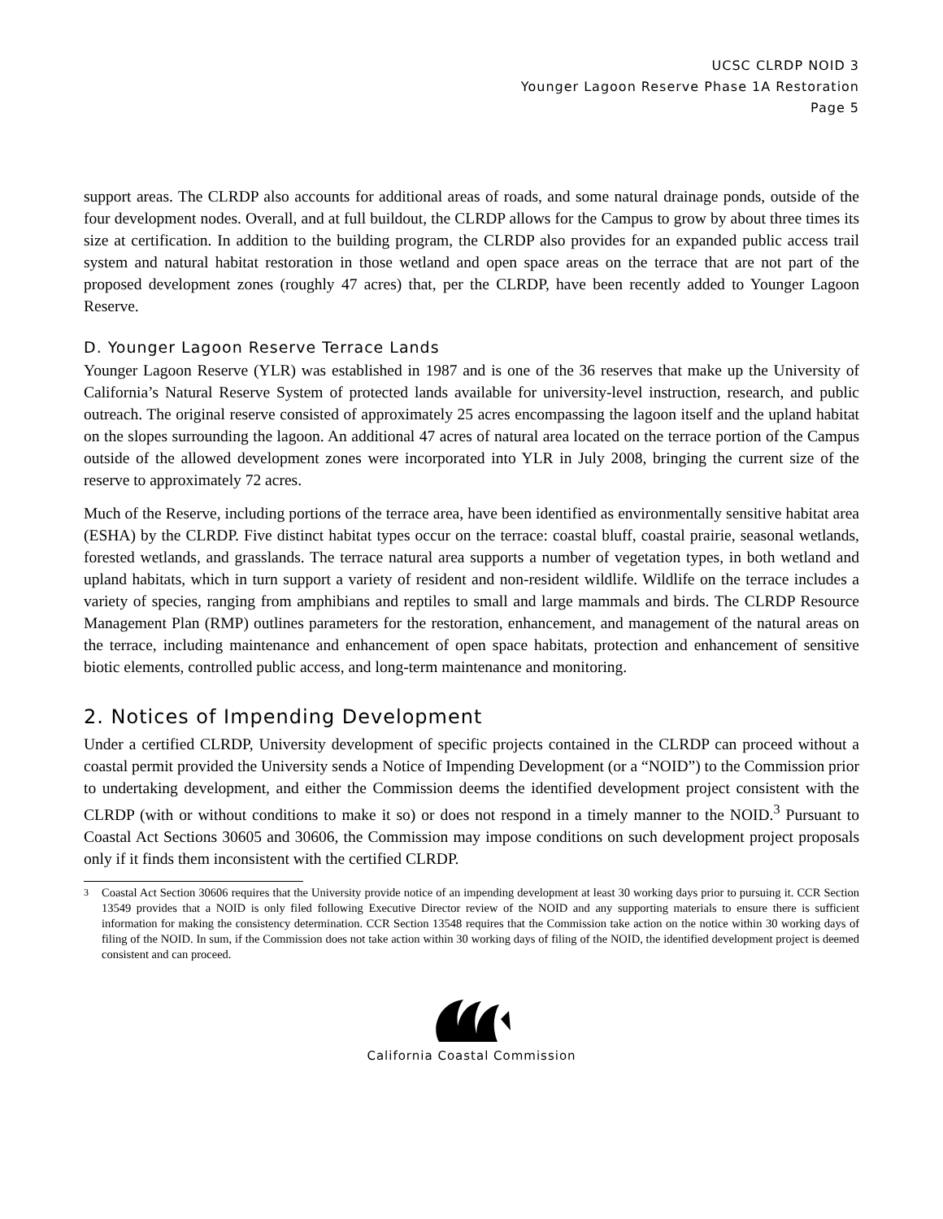UCSC CLRDP NOID 3
Younger Lagoon Reserve Phase 1A Restoration
Page 5
support areas. The CLRDP also accounts for additional areas of roads, and some natural drainage ponds, outside of the four development nodes. Overall, and at full buildout, the CLRDP allows for the Campus to grow by about three times its size at certification. In addition to the building program, the CLRDP also provides for an expanded public access trail system and natural habitat restoration in those wetland and open space areas on the terrace that are not part of the proposed development zones (roughly 47 acres) that, per the CLRDP, have been recently added to Younger Lagoon Reserve.
D. Younger Lagoon Reserve Terrace Lands
Younger Lagoon Reserve (YLR) was established in 1987 and is one of the 36 reserves that make up the University of California’s Natural Reserve System of protected lands available for university-level instruction, research, and public outreach. The original reserve consisted of approximately 25 acres encompassing the lagoon itself and the upland habitat on the slopes surrounding the lagoon. An additional 47 acres of natural area located on the terrace portion of the Campus outside of the allowed development zones were incorporated into YLR in July 2008, bringing the current size of the reserve to approximately 72 acres.
Much of the Reserve, including portions of the terrace area, have been identified as environmentally sensitive habitat area (ESHA) by the CLRDP. Five distinct habitat types occur on the terrace: coastal bluff, coastal prairie, seasonal wetlands, forested wetlands, and grasslands. The terrace natural area supports a number of vegetation types, in both wetland and upland habitats, which in turn support a variety of resident and non-resident wildlife. Wildlife on the terrace includes a variety of species, ranging from amphibians and reptiles to small and large mammals and birds. The CLRDP Resource Management Plan (RMP) outlines parameters for the restoration, enhancement, and management of the natural areas on the terrace, including maintenance and enhancement of open space habitats, protection and enhancement of sensitive biotic elements, controlled public access, and long-term maintenance and monitoring.
2. Notices of Impending Development
Under a certified CLRDP, University development of specific projects contained in the CLRDP can proceed without a coastal permit provided the University sends a Notice of Impending Development (or a “NOID”) to the Commission prior to undertaking development, and either the Commission deems the identified development project consistent with the CLRDP (with or without conditions to make it so) or does not respond in a timely manner to the NOID.<sup>3</sup> Pursuant to Coastal Act Sections 30605 and 30606, the Commission may impose conditions on such development project proposals only if it finds them inconsistent with the certified CLRDP.
<sup>3</sup> Coastal Act Section 30606 requires that the University provide notice of an impending development at least 30 working days prior to pursuing it. CCR Section 13549 provides that a NOID is only filed following Executive Director review of the NOID and any supporting materials to ensure there is sufficient information for making the consistency determination. CCR Section 13548 requires that the Commission take action on the notice within 30 working days of filing of the NOID. In sum, if the Commission does not take action within 30 working days of filing of the NOID, the identified development project is deemed consistent and can proceed.
California Coastal Commission